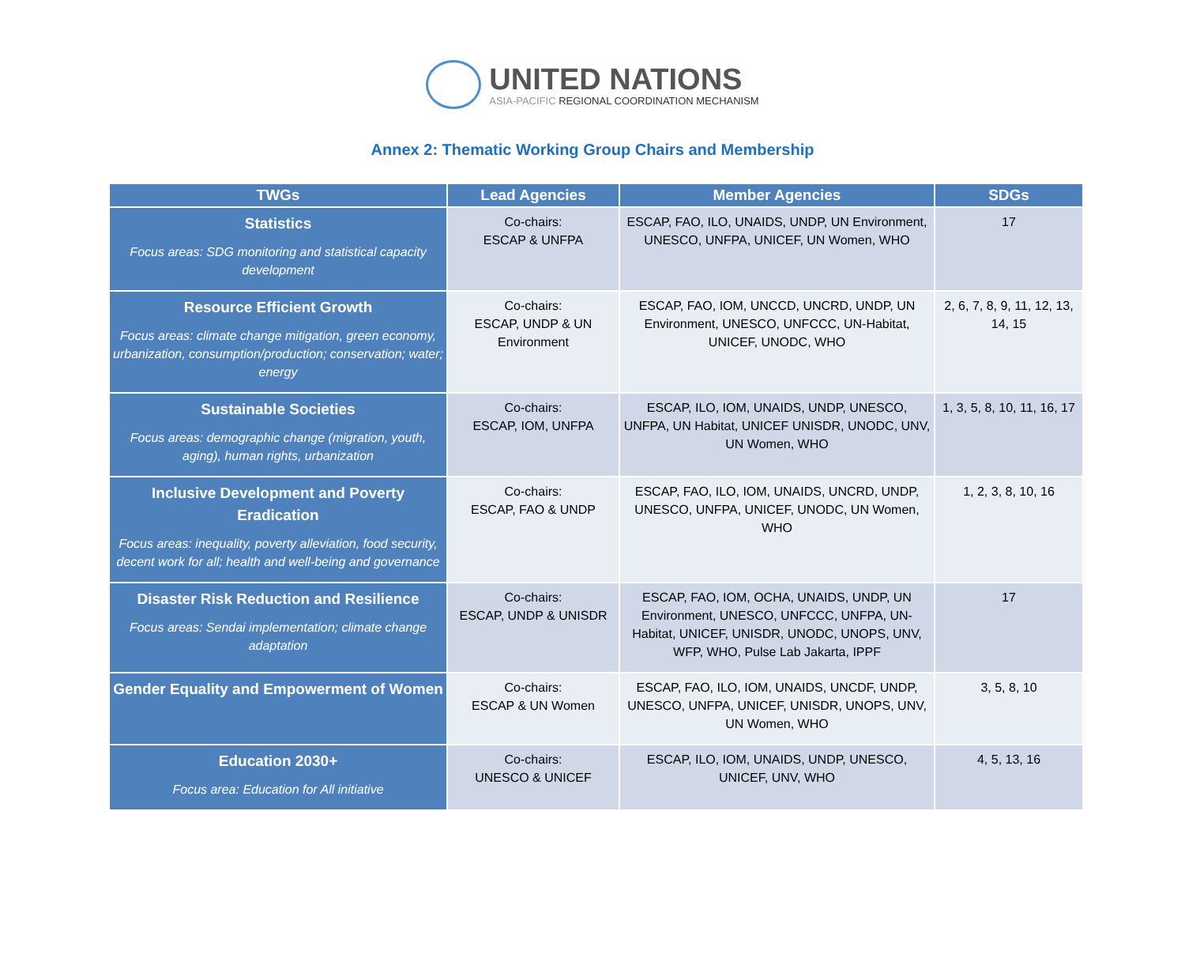UNITED NATIONS
ASIA-PACIFIC REGIONAL COORDINATION MECHANISM
Annex 2: Thematic Working Group Chairs and Membership
| TWGs | Lead Agencies | Member Agencies | SDGs |
| --- | --- | --- | --- |
| Statistics Focus areas: SDG monitoring and statistical capacity development | Co-chairs: ESCAP & UNFPA | ESCAP, FAO, ILO, UNAIDS, UNDP, UN Environment, UNESCO, UNFPA, UNICEF, UN Women, WHO | 17 |
| Resource Efficient Growth Focus areas: climate change mitigation, green economy, urbanization, consumption/production; conservation; water; energy | Co-chairs: ESCAP, UNDP & UN Environment | ESCAP, FAO, IOM, UNCCD, UNCRD, UNDP, UN Environment, UNESCO, UNFCCC, UN-Habitat, UNICEF, UNODC, WHO | 2, 6, 7, 8, 9, 11, 12, 13, 14, 15 |
| Sustainable Societies Focus areas: demographic change (migration, youth, aging), human rights, urbanization | Co-chairs: ESCAP, IOM, UNFPA | ESCAP, ILO, IOM, UNAIDS, UNDP, UNESCO, UNFPA, UN Habitat, UNICEF UNISDR, UNODC, UNV, UN Women, WHO | 1, 3, 5, 8, 10, 11, 16, 17 |
| Inclusive Development and Poverty Eradication Focus areas: inequality, poverty alleviation, food security, decent work for all; health and well-being and governance | Co-chairs: ESCAP, FAO & UNDP | ESCAP, FAO, ILO, IOM, UNAIDS, UNCRD, UNDP, UNESCO, UNFPA, UNICEF, UNODC, UN Women, WHO | 1, 2, 3, 8, 10, 16 |
| Disaster Risk Reduction and Resilience Focus areas: Sendai implementation; climate change adaptation | Co-chairs: ESCAP, UNDP & UNISDR | ESCAP, FAO, IOM, OCHA, UNAIDS, UNDP, UN Environment, UNESCO, UNFCCC, UNFPA, UN-Habitat, UNICEF, UNISDR, UNODC, UNOPS, UNV, WFP, WHO, Pulse Lab Jakarta, IPPF | 17 |
| Gender Equality and Empowerment of Women | Co-chairs: ESCAP & UN Women | ESCAP, FAO, ILO, IOM, UNAIDS, UNCDF, UNDP, UNESCO, UNFPA, UNICEF, UNISDR, UNOPS, UNV, UN Women, WHO | 3, 5, 8, 10 |
| Education 2030+ Focus area: Education for All initiative | Co-chairs: UNESCO & UNICEF | ESCAP, ILO, IOM, UNAIDS, UNDP, UNESCO, UNICEF, UNV, WHO | 4, 5, 13, 16 |